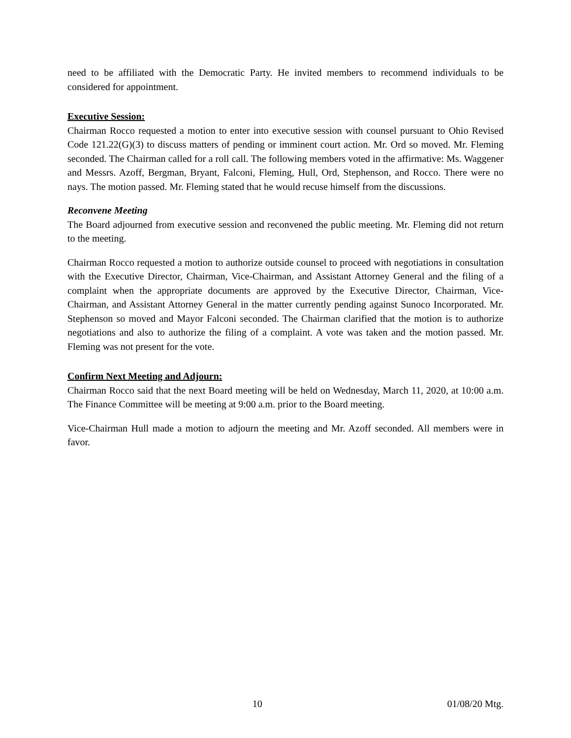need to be affiliated with the Democratic Party. He invited members to recommend individuals to be considered for appointment.
Executive Session:
Chairman Rocco requested a motion to enter into executive session with counsel pursuant to Ohio Revised Code 121.22(G)(3) to discuss matters of pending or imminent court action. Mr. Ord so moved. Mr. Fleming seconded. The Chairman called for a roll call. The following members voted in the affirmative: Ms. Waggener and Messrs. Azoff, Bergman, Bryant, Falconi, Fleming, Hull, Ord, Stephenson, and Rocco. There were no nays. The motion passed. Mr. Fleming stated that he would recuse himself from the discussions.
Reconvene Meeting
The Board adjourned from executive session and reconvened the public meeting. Mr. Fleming did not return to the meeting.
Chairman Rocco requested a motion to authorize outside counsel to proceed with negotiations in consultation with the Executive Director, Chairman, Vice-Chairman, and Assistant Attorney General and the filing of a complaint when the appropriate documents are approved by the Executive Director, Chairman, Vice-Chairman, and Assistant Attorney General in the matter currently pending against Sunoco Incorporated. Mr. Stephenson so moved and Mayor Falconi seconded. The Chairman clarified that the motion is to authorize negotiations and also to authorize the filing of a complaint. A vote was taken and the motion passed. Mr. Fleming was not present for the vote.
Confirm Next Meeting and Adjourn:
Chairman Rocco said that the next Board meeting will be held on Wednesday, March 11, 2020, at 10:00 a.m. The Finance Committee will be meeting at 9:00 a.m. prior to the Board meeting.
Vice-Chairman Hull made a motion to adjourn the meeting and Mr. Azoff seconded. All members were in favor.
10 01/08/20 Mtg.